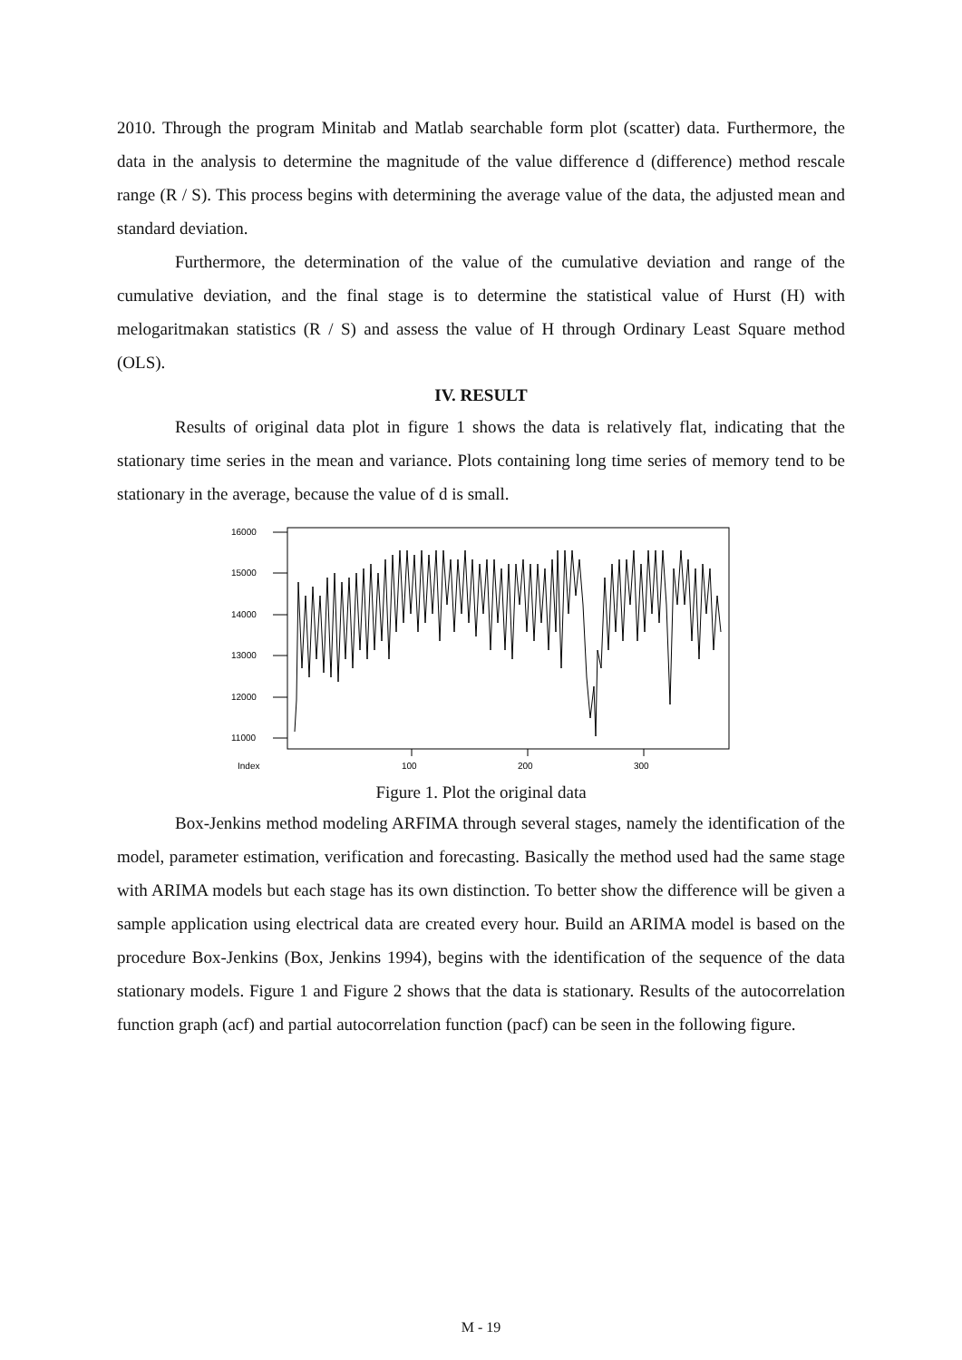2010. Through the program Minitab and Matlab searchable form plot (scatter) data. Furthermore, the data in the analysis to determine the magnitude of the value difference d (difference) method rescale range (R / S). This process begins with determining the average value of the data, the adjusted mean and standard deviation.
Furthermore, the determination of the value of the cumulative deviation and range of the cumulative deviation, and the final stage is to determine the statistical value of Hurst (H) with melogaritmakan statistics (R / S) and assess the value of H through Ordinary Least Square method (OLS).
IV. RESULT
Results of original data plot in figure 1 shows the data is relatively flat, indicating that the stationary time series in the mean and variance. Plots containing long time series of memory tend to be stationary in the average, because the value of d is small.
16000
15000
14000
13000
12000
11000
Index
100
200
300
Figure 1. Plot the original data
Box-Jenkins method modeling ARFIMA through several stages, namely the identification of the model, parameter estimation, verification and forecasting. Basically the method used had the same stage with ARIMA models but each stage has its own distinction. To better show the difference will be given a sample application using electrical data are created every hour. Build an ARIMA model is based on the procedure Box-Jenkins (Box, Jenkins 1994), begins with the identification of the sequence of the data stationary models. Figure 1 and Figure 2 shows that the data is stationary. Results of the autocorrelation function graph (acf) and partial autocorrelation function (pacf) can be seen in the following figure.
M - 19